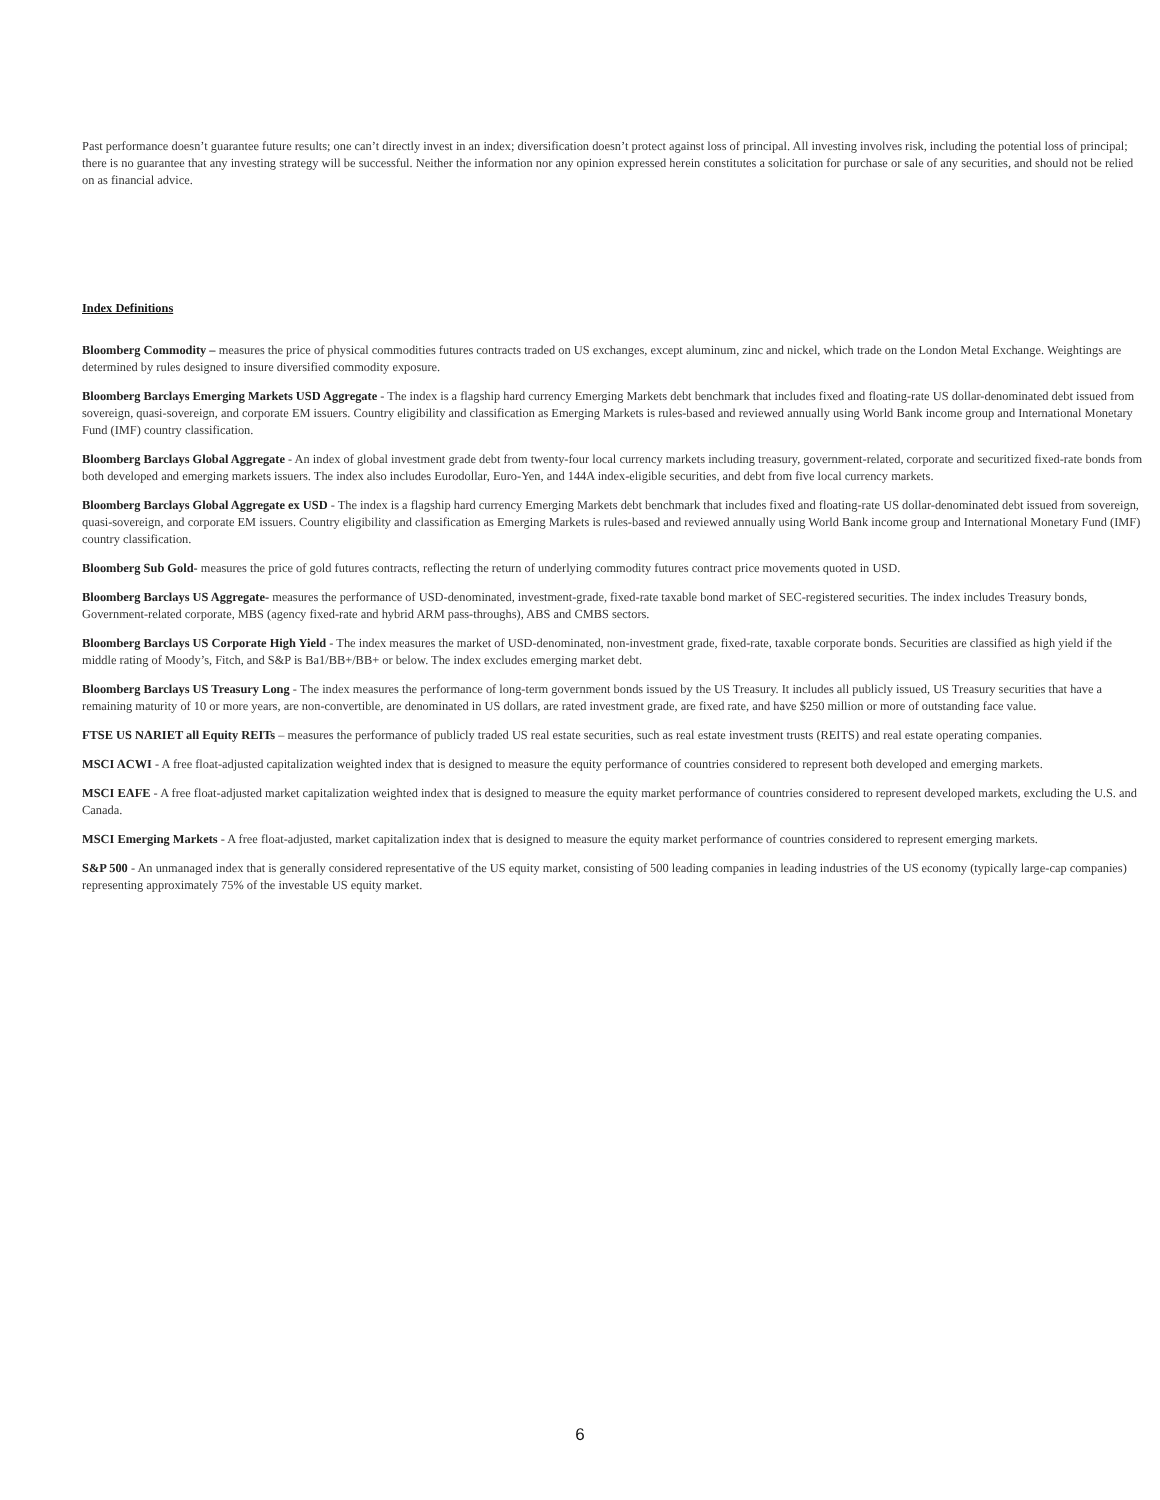Past performance doesn’t guarantee future results; one can’t directly invest in an index; diversification doesn’t protect against loss of principal. All investing involves risk, including the potential loss of principal; there is no guarantee that any investing strategy will be successful. Neither the information nor any opinion expressed herein constitutes a solicitation for purchase or sale of any securities, and should not be relied on as financial advice.
Index Definitions
Bloomberg Commodity – measures the price of physical commodities futures contracts traded on US exchanges, except aluminum, zinc and nickel, which trade on the London Metal Exchange. Weightings are determined by rules designed to insure diversified commodity exposure.
Bloomberg Barclays Emerging Markets USD Aggregate - The index is a flagship hard currency Emerging Markets debt benchmark that includes fixed and floating-rate US dollar-denominated debt issued from sovereign, quasi-sovereign, and corporate EM issuers. Country eligibility and classification as Emerging Markets is rules-based and reviewed annually using World Bank income group and International Monetary Fund (IMF) country classification.
Bloomberg Barclays Global Aggregate - An index of global investment grade debt from twenty-four local currency markets including treasury, government-related, corporate and securitized fixed-rate bonds from both developed and emerging markets issuers. The index also includes Eurodollar, Euro-Yen, and 144A index-eligible securities, and debt from five local currency markets.
Bloomberg Barclays Global Aggregate ex USD - The index is a flagship hard currency Emerging Markets debt benchmark that includes fixed and floating-rate US dollar-denominated debt issued from sovereign, quasi-sovereign, and corporate EM issuers. Country eligibility and classification as Emerging Markets is rules-based and reviewed annually using World Bank income group and International Monetary Fund (IMF) country classification.
Bloomberg Sub Gold- measures the price of gold futures contracts, reflecting the return of underlying commodity futures contract price movements quoted in USD.
Bloomberg Barclays US Aggregate- measures the performance of USD-denominated, investment-grade, fixed-rate taxable bond market of SEC-registered securities. The index includes Treasury bonds, Government-related corporate, MBS (agency fixed-rate and hybrid ARM pass-throughs), ABS and CMBS sectors.
Bloomberg Barclays US Corporate High Yield - The index measures the market of USD-denominated, non-investment grade, fixed-rate, taxable corporate bonds. Securities are classified as high yield if the middle rating of Moody’s, Fitch, and S&P is Ba1/BB+/BB+ or below. The index excludes emerging market debt.
Bloomberg Barclays US Treasury Long - The index measures the performance of long-term government bonds issued by the US Treasury. It includes all publicly issued, US Treasury securities that have a remaining maturity of 10 or more years, are non-convertible, are denominated in US dollars, are rated investment grade, are fixed rate, and have $250 million or more of outstanding face value.
FTSE US NARIET all Equity REITs – measures the performance of publicly traded US real estate securities, such as real estate investment trusts (REITS) and real estate operating companies.
MSCI ACWI - A free float-adjusted capitalization weighted index that is designed to measure the equity performance of countries considered to represent both developed and emerging markets.
MSCI EAFE - A free float-adjusted market capitalization weighted index that is designed to measure the equity market performance of countries considered to represent developed markets, excluding the U.S. and Canada.
MSCI Emerging Markets - A free float-adjusted, market capitalization index that is designed to measure the equity market performance of countries considered to represent emerging markets.
S&P 500 - An unmanaged index that is generally considered representative of the US equity market, consisting of 500 leading companies in leading industries of the US economy (typically large-cap companies) representing approximately 75% of the investable US equity market.
6